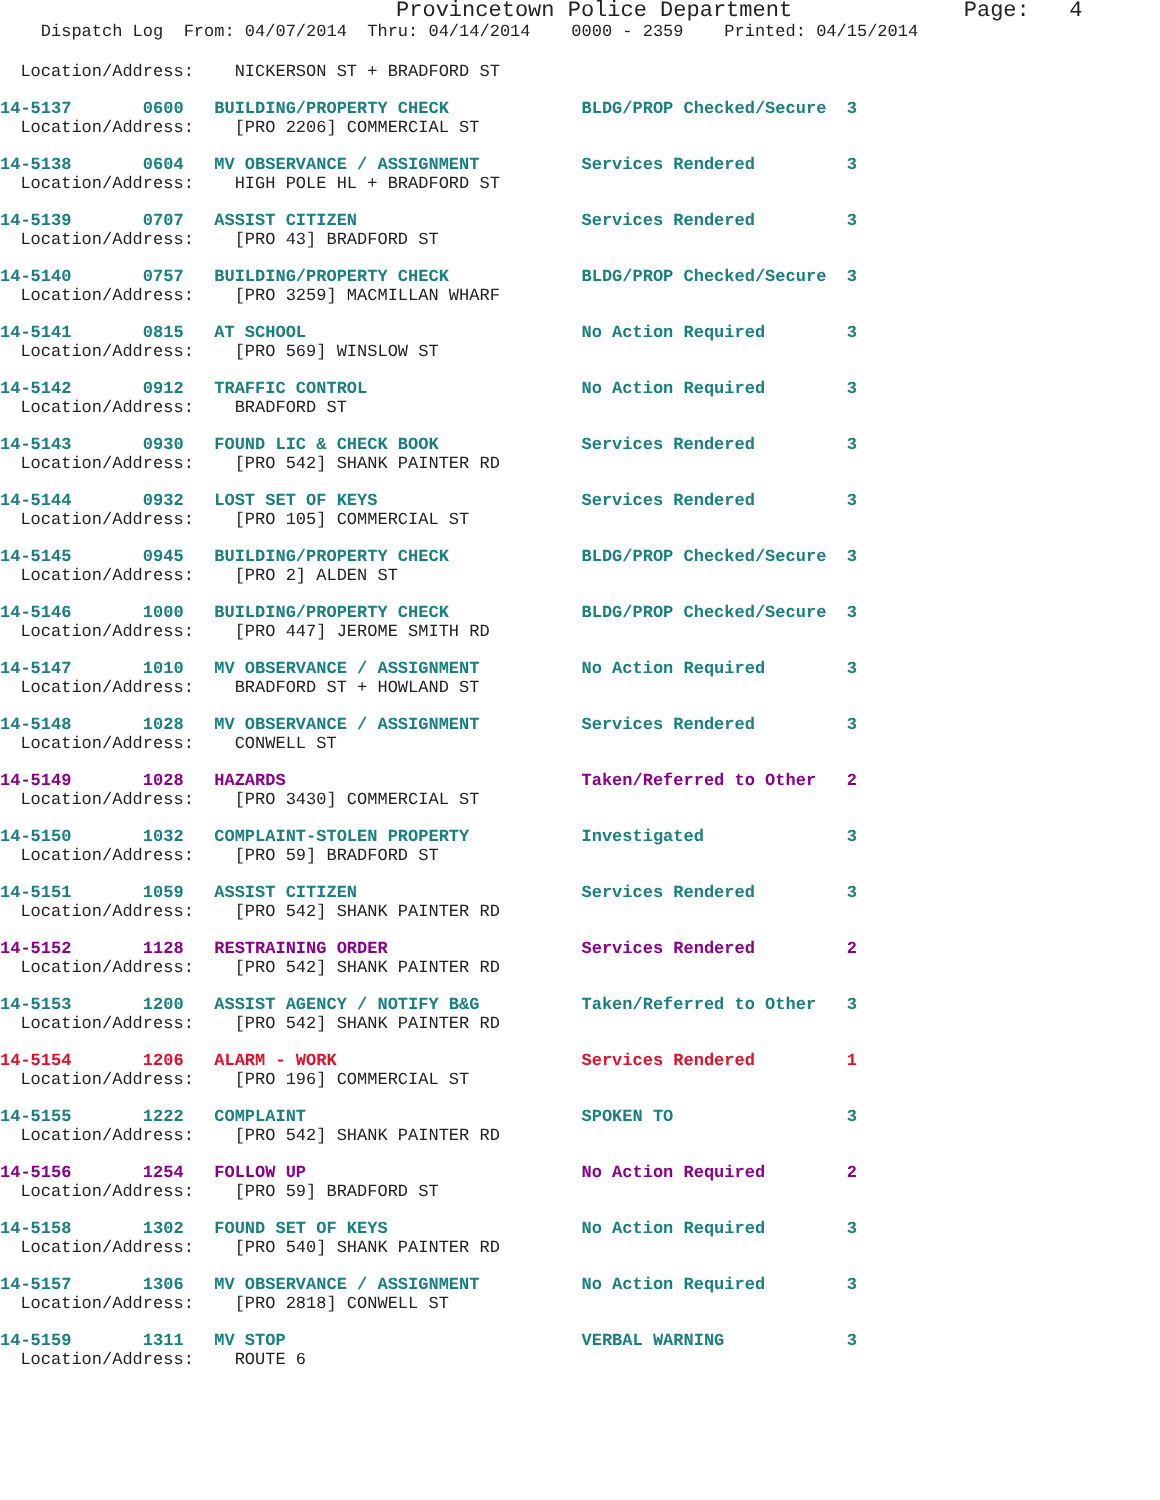Provincetown Police Department             Page:   4
    Dispatch Log  From: 04/07/2014  Thru: 04/14/2014    0000 - 2359    Printed: 04/15/2014
  Location/Address:    NICKERSON ST + BRADFORD ST
14-5137       0600   BUILDING/PROPERTY CHECK             BLDG/PROP Checked/Secure  3
  Location/Address:    [PRO 2206] COMMERCIAL ST
14-5138       0604   MV OBSERVANCE / ASSIGNMENT          Services Rendered         3
  Location/Address:    HIGH POLE HL + BRADFORD ST
14-5139       0707   ASSIST CITIZEN                      Services Rendered         3
  Location/Address:    [PRO 43] BRADFORD ST
14-5140       0757   BUILDING/PROPERTY CHECK             BLDG/PROP Checked/Secure  3
  Location/Address:    [PRO 3259] MACMILLAN WHARF
14-5141       0815   AT SCHOOL                           No Action Required        3
  Location/Address:    [PRO 569] WINSLOW ST
14-5142       0912   TRAFFIC CONTROL                     No Action Required        3
  Location/Address:    BRADFORD ST
14-5143       0930   FOUND LIC & CHECK BOOK              Services Rendered         3
  Location/Address:    [PRO 542] SHANK PAINTER RD
14-5144       0932   LOST SET OF KEYS                    Services Rendered         3
  Location/Address:    [PRO 105] COMMERCIAL ST
14-5145       0945   BUILDING/PROPERTY CHECK             BLDG/PROP Checked/Secure  3
  Location/Address:    [PRO 2] ALDEN ST
14-5146       1000   BUILDING/PROPERTY CHECK             BLDG/PROP Checked/Secure  3
  Location/Address:    [PRO 447] JEROME SMITH RD
14-5147       1010   MV OBSERVANCE / ASSIGNMENT          No Action Required        3
  Location/Address:    BRADFORD ST + HOWLAND ST
14-5148       1028   MV OBSERVANCE / ASSIGNMENT          Services Rendered         3
  Location/Address:    CONWELL ST
14-5149       1028   HAZARDS                             Taken/Referred to Other   2
  Location/Address:    [PRO 3430] COMMERCIAL ST
14-5150       1032   COMPLAINT-STOLEN PROPERTY           Investigated              3
  Location/Address:    [PRO 59] BRADFORD ST
14-5151       1059   ASSIST CITIZEN                      Services Rendered         3
  Location/Address:    [PRO 542] SHANK PAINTER RD
14-5152       1128   RESTRAINING ORDER                   Services Rendered         2
  Location/Address:    [PRO 542] SHANK PAINTER RD
14-5153       1200   ASSIST AGENCY / NOTIFY B&G          Taken/Referred to Other   3
  Location/Address:    [PRO 542] SHANK PAINTER RD
14-5154       1206   ALARM - WORK                        Services Rendered         1
  Location/Address:    [PRO 196] COMMERCIAL ST
14-5155       1222   COMPLAINT                           SPOKEN TO                 3
  Location/Address:    [PRO 542] SHANK PAINTER RD
14-5156       1254   FOLLOW UP                           No Action Required        2
  Location/Address:    [PRO 59] BRADFORD ST
14-5158       1302   FOUND SET OF KEYS                   No Action Required        3
  Location/Address:    [PRO 540] SHANK PAINTER RD
14-5157       1306   MV OBSERVANCE / ASSIGNMENT          No Action Required        3
  Location/Address:    [PRO 2818] CONWELL ST
14-5159       1311   MV STOP                             VERBAL WARNING            3
  Location/Address:    ROUTE 6